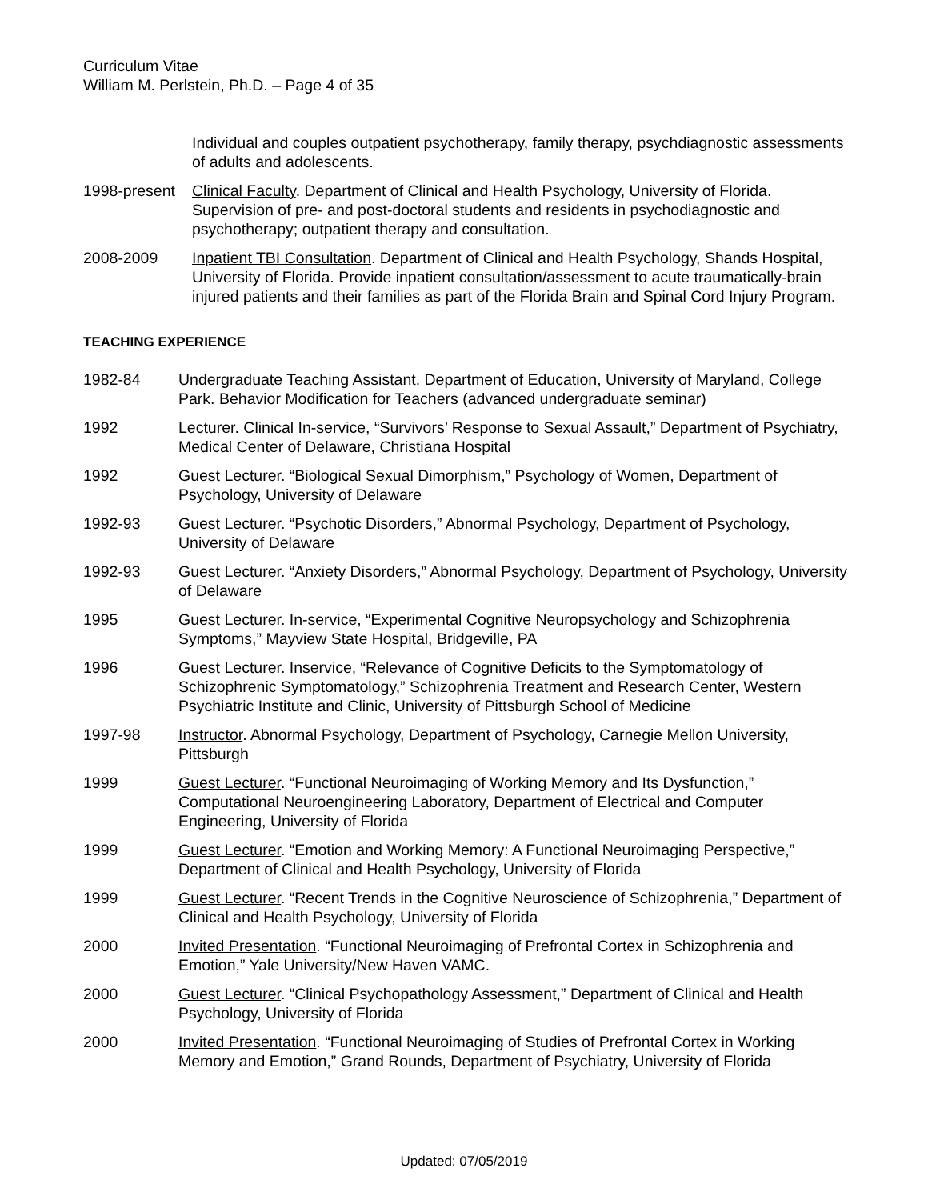Curriculum Vitae
William M. Perlstein, Ph.D. – Page 4 of 35
Individual and couples outpatient psychotherapy, family therapy, psychdiagnostic assessments of adults and adolescents.
1998-present
Clinical Faculty. Department of Clinical and Health Psychology, University of Florida. Supervision of pre- and post-doctoral students and residents in psychodiagnostic and psychotherapy; outpatient therapy and consultation.
2008-2009 Inpatient TBI Consultation. Department of Clinical and Health Psychology, Shands Hospital, University of Florida. Provide inpatient consultation/assessment to acute traumatically-brain injured patients and their families as part of the Florida Brain and Spinal Cord Injury Program.
TEACHING EXPERIENCE
1982-84 Undergraduate Teaching Assistant. Department of Education, University of Maryland, College Park. Behavior Modification for Teachers (advanced undergraduate seminar)
1992 Lecturer. Clinical In-service, “Survivors’ Response to Sexual Assault,” Department of Psychiatry, Medical Center of Delaware, Christiana Hospital
1992 Guest Lecturer. “Biological Sexual Dimorphism,” Psychology of Women, Department of Psychology, University of Delaware
1992-93 Guest Lecturer. “Psychotic Disorders,” Abnormal Psychology, Department of Psychology, University of Delaware
1992-93 Guest Lecturer. “Anxiety Disorders,” Abnormal Psychology, Department of Psychology, University of Delaware
1995 Guest Lecturer. In-service, “Experimental Cognitive Neuropsychology and Schizophrenia Symptoms,” Mayview State Hospital, Bridgeville, PA
1996 Guest Lecturer. Inservice, “Relevance of Cognitive Deficits to the Symptomatology of Schizophrenic Symptomatology,” Schizophrenia Treatment and Research Center, Western Psychiatric Institute and Clinic, University of Pittsburgh School of Medicine
1997-98 Instructor. Abnormal Psychology, Department of Psychology, Carnegie Mellon University, Pittsburgh
1999 Guest Lecturer. “Functional Neuroimaging of Working Memory and Its Dysfunction,” Computational Neuroengineering Laboratory, Department of Electrical and Computer Engineering, University of Florida
1999 Guest Lecturer. “Emotion and Working Memory: A Functional Neuroimaging Perspective,” Department of Clinical and Health Psychology, University of Florida
1999 Guest Lecturer. “Recent Trends in the Cognitive Neuroscience of Schizophrenia,” Department of Clinical and Health Psychology, University of Florida
2000 Invited Presentation. “Functional Neuroimaging of Prefrontal Cortex in Schizophrenia and Emotion,” Yale University/New Haven VAMC.
2000 Guest Lecturer. “Clinical Psychopathology Assessment,” Department of Clinical and Health Psychology, University of Florida
2000 Invited Presentation. “Functional Neuroimaging of Studies of Prefrontal Cortex in Working Memory and Emotion,” Grand Rounds, Department of Psychiatry, University of Florida
Updated: 07/05/2019